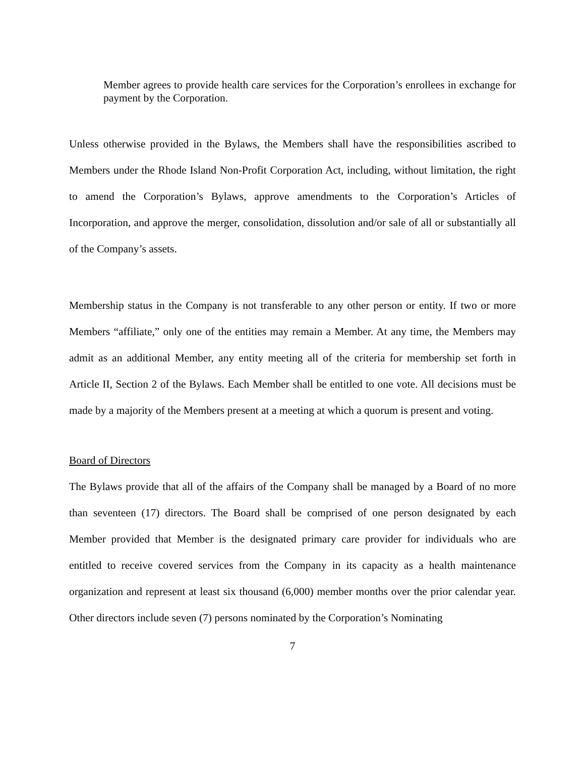Member agrees to provide health care services for the Corporation’s enrollees in exchange for payment by the Corporation.
Unless otherwise provided in the Bylaws, the Members shall have the responsibilities ascribed to Members under the Rhode Island Non-Profit Corporation Act, including, without limitation, the right to amend the Corporation’s Bylaws, approve amendments to the Corporation’s Articles of Incorporation, and approve the merger, consolidation, dissolution and/or sale of all or substantially all of the Company’s assets.
Membership status in the Company is not transferable to any other person or entity. If two or more Members “affiliate,” only one of the entities may remain a Member. At any time, the Members may admit as an additional Member, any entity meeting all of the criteria for membership set forth in Article II, Section 2 of the Bylaws. Each Member shall be entitled to one vote. All decisions must be made by a majority of the Members present at a meeting at which a quorum is present and voting.
Board of Directors
The Bylaws provide that all of the affairs of the Company shall be managed by a Board of no more than seventeen (17) directors. The Board shall be comprised of one person designated by each Member provided that Member is the designated primary care provider for individuals who are entitled to receive covered services from the Company in its capacity as a health maintenance organization and represent at least six thousand (6,000) member months over the prior calendar year. Other directors include seven (7) persons nominated by the Corporation’s Nominating
7